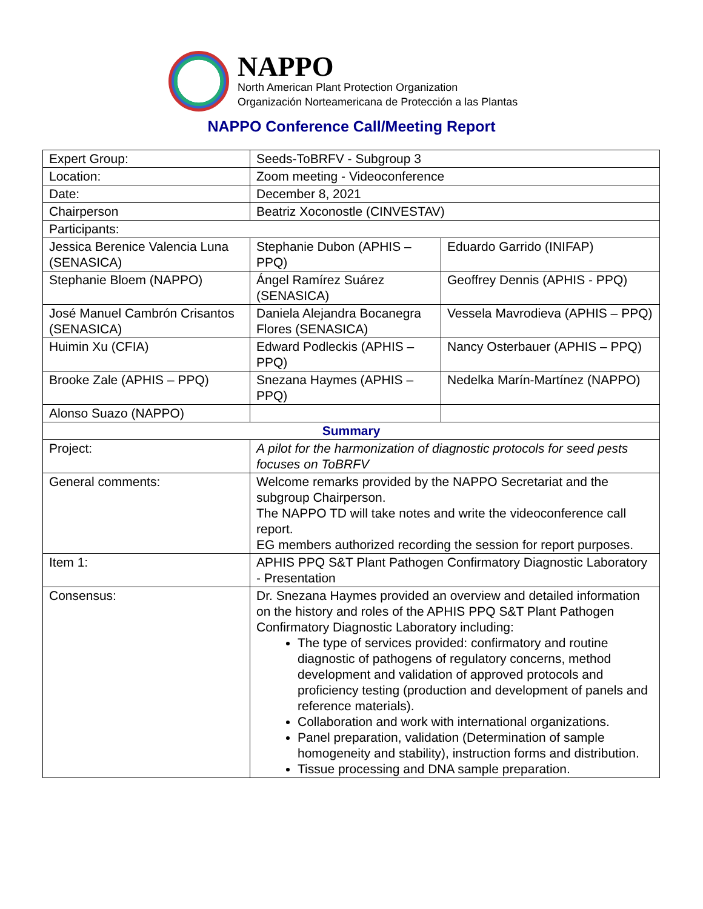NAPPO
North American Plant Protection Organization
Organización Norteamericana de Protección a las Plantas
NAPPO Conference Call/Meeting Report
| Expert Group: | Seeds-ToBRFV - Subgroup 3 | |
| Location: | Zoom meeting - Videoconference | |
| Date: | December 8, 2021 | |
| Chairperson | Beatriz Xoconostle (CINVESTAV) | |
| Participants: | | |
| Jessica Berenice Valencia Luna (SENASICA) | Stephanie Dubon (APHIS – PPQ) | Eduardo Garrido (INIFAP) |
| Stephanie Bloem (NAPPO) | Ángel Ramírez Suárez (SENASICA) | Geoffrey Dennis (APHIS - PPQ) |
| José Manuel Cambrón Crisantos (SENASICA) | Daniela Alejandra Bocanegra Flores (SENASICA) | Vessela Mavrodieva (APHIS – PPQ) |
| Huimin Xu (CFIA) | Edward Podleckis (APHIS – PPQ) | Nancy Osterbauer (APHIS – PPQ) |
| Brooke Zale (APHIS – PPQ) | Snezana Haymes (APHIS – PPQ) | Nedelka Marín-Martínez (NAPPO) |
| Alonso Suazo (NAPPO) | | |
| Summary | | |
| Project: | A pilot for the harmonization of diagnostic protocols for seed pests focuses on ToBRFV | |
| General comments: | Welcome remarks provided by the NAPPO Secretariat and the subgroup Chairperson. The NAPPO TD will take notes and write the videoconference call report. EG members authorized recording the session for report purposes. | |
| Item 1: | APHIS PPQ S&T Plant Pathogen Confirmatory Diagnostic Laboratory - Presentation | |
| Consensus: | Dr. Snezana Haymes provided an overview and detailed information on the history and roles of the APHIS PPQ S&T Plant Pathogen Confirmatory Diagnostic Laboratory including: The type of services provided: confirmatory and routine diagnostic of pathogens of regulatory concerns, method development and validation of approved protocols and proficiency testing (production and development of panels and reference materials). Collaboration and work with international organizations. Panel preparation, validation (Determination of sample homogeneity and stability), instruction forms and distribution. Tissue processing and DNA sample preparation. | |